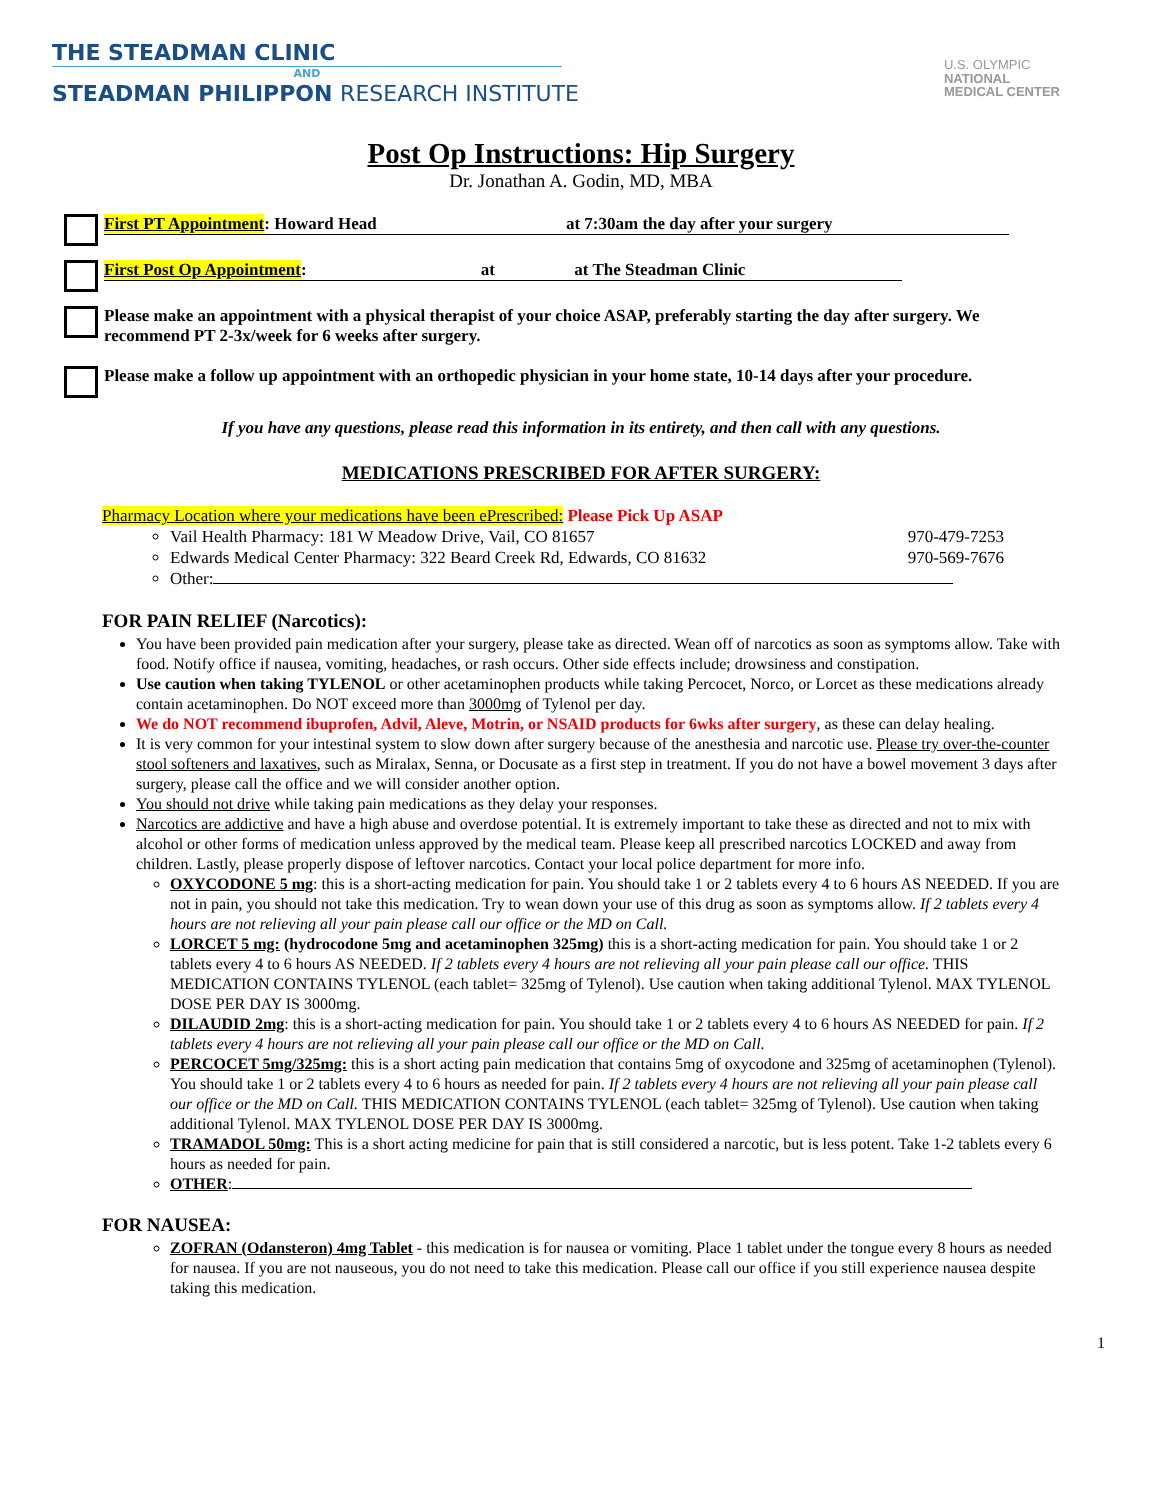THE STEADMAN CLINIC
AND
STEADMAN PHILIPPON RESEARCH INSTITUTE
U.S. OLYMPIC
NATIONAL
MEDICAL CENTER
Post Op Instructions: Hip Surgery
Dr. Jonathan A. Godin, MD, MBA
First PT Appointment: Howard Head at 7:30am the day after your surgery
First Post Op Appointment: at at The Steadman Clinic
Please make an appointment with a physical therapist of your choice ASAP, preferably starting the day after surgery. We recommend PT 2-3x/week for 6 weeks after surgery.
Please make a follow up appointment with an orthopedic physician in your home state, 10-14 days after your procedure.
If you have any questions, please read this information in its entirety, and then call with any questions.
MEDICATIONS PRESCRIBED FOR AFTER SURGERY:
Pharmacy Location where your medications have been ePrescribed: Please Pick Up ASAP
Vail Health Pharmacy: 181 W Meadow Drive, Vail, CO 81657 970-479-7253
Edwards Medical Center Pharmacy: 322 Beard Creek Rd, Edwards, CO 81632 970-569-7676
Other:
FOR PAIN RELIEF (Narcotics):
You have been provided pain medication after your surgery, please take as directed. Wean off of narcotics as soon as symptoms allow. Take with food. Notify office if nausea, vomiting, headaches, or rash occurs. Other side effects include; drowsiness and constipation.
Use caution when taking TYLENOL or other acetaminophen products while taking Percocet, Norco, or Lorcet as these medications already contain acetaminophen. Do NOT exceed more than 3000mg of Tylenol per day.
We do NOT recommend ibuprofen, Advil, Aleve, Motrin, or NSAID products for 6wks after surgery, as these can delay healing.
It is very common for your intestinal system to slow down after surgery because of the anesthesia and narcotic use. Please try over-the-counter stool softeners and laxatives, such as Miralax, Senna, or Docusate as a first step in treatment. If you do not have a bowel movement 3 days after surgery, please call the office and we will consider another option.
You should not drive while taking pain medications as they delay your responses.
Narcotics are addictive and have a high abuse and overdose potential. It is extremely important to take these as directed and not to mix with alcohol or other forms of medication unless approved by the medical team. Please keep all prescribed narcotics LOCKED and away from children. Lastly, please properly dispose of leftover narcotics. Contact your local police department for more info.
OXYCODONE 5 mg: this is a short-acting medication for pain. You should take 1 or 2 tablets every 4 to 6 hours AS NEEDED. If you are not in pain, you should not take this medication. Try to wean down your use of this drug as soon as symptoms allow. If 2 tablets every 4 hours are not relieving all your pain please call our office or the MD on Call.
LORCET 5 mg: (hydrocodone 5mg and acetaminophen 325mg) this is a short-acting medication for pain. You should take 1 or 2 tablets every 4 to 6 hours AS NEEDED. If 2 tablets every 4 hours are not relieving all your pain please call our office. THIS MEDICATION CONTAINS TYLENOL (each tablet= 325mg of Tylenol). Use caution when taking additional Tylenol. MAX TYLENOL DOSE PER DAY IS 3000mg.
DILAUDID 2mg: this is a short-acting medication for pain. You should take 1 or 2 tablets every 4 to 6 hours AS NEEDED for pain. If 2 tablets every 4 hours are not relieving all your pain please call our office or the MD on Call.
PERCOCET 5mg/325mg: this is a short acting pain medication that contains 5mg of oxycodone and 325mg of acetaminophen (Tylenol). You should take 1 or 2 tablets every 4 to 6 hours as needed for pain. If 2 tablets every 4 hours are not relieving all your pain please call our office or the MD on Call. THIS MEDICATION CONTAINS TYLENOL (each tablet= 325mg of Tylenol). Use caution when taking additional Tylenol. MAX TYLENOL DOSE PER DAY IS 3000mg.
TRAMADOL 50mg: This is a short acting medicine for pain that is still considered a narcotic, but is less potent. Take 1-2 tablets every 6 hours as needed for pain.
OTHER:
FOR NAUSEA:
ZOFRAN (Odansteron) 4mg Tablet - this medication is for nausea or vomiting. Place 1 tablet under the tongue every 8 hours as needed for nausea. If you are not nauseous, you do not need to take this medication. Please call our office if you still experience nausea despite taking this medication.
1